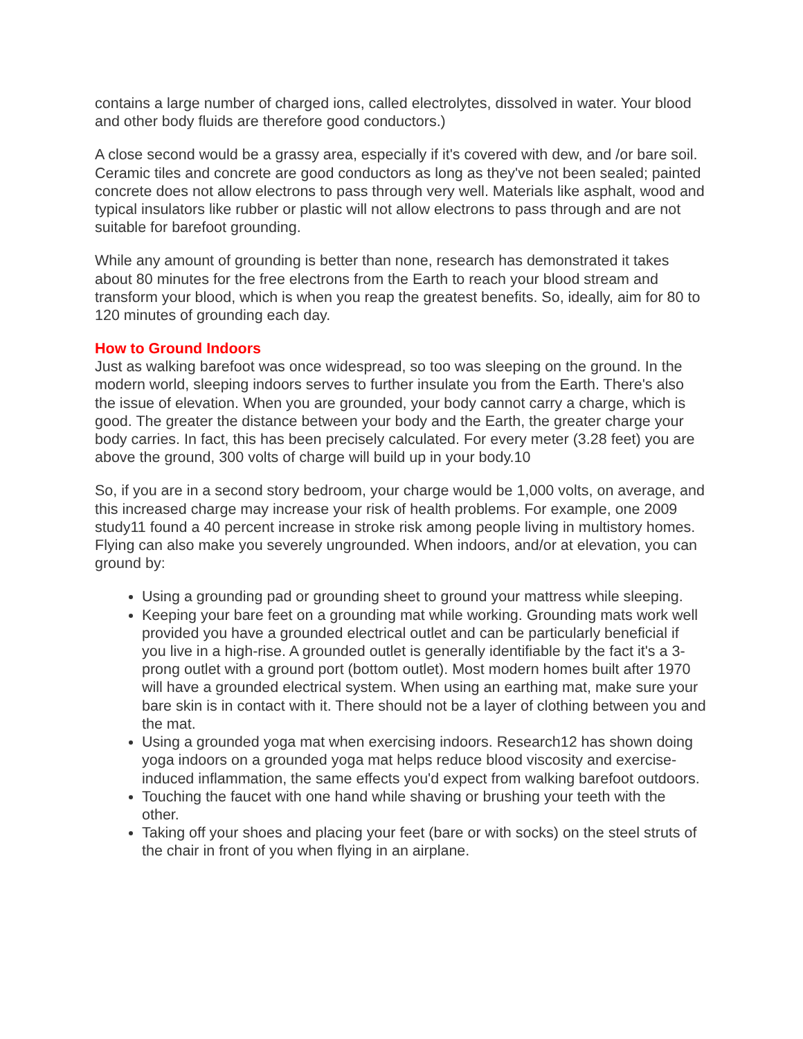contains a large number of charged ions, called electrolytes, dissolved in water. Your blood and other body fluids are therefore good conductors.)
A close second would be a grassy area, especially if it's covered with dew, and /or bare soil. Ceramic tiles and concrete are good conductors as long as they've not been sealed; painted concrete does not allow electrons to pass through very well. Materials like asphalt, wood and typical insulators like rubber or plastic will not allow electrons to pass through and are not suitable for barefoot grounding.
While any amount of grounding is better than none, research has demonstrated it takes about 80 minutes for the free electrons from the Earth to reach your blood stream and transform your blood, which is when you reap the greatest benefits. So, ideally, aim for 80 to 120 minutes of grounding each day.
How to Ground Indoors
Just as walking barefoot was once widespread, so too was sleeping on the ground. In the modern world, sleeping indoors serves to further insulate you from the Earth. There's also the issue of elevation. When you are grounded, your body cannot carry a charge, which is good. The greater the distance between your body and the Earth, the greater charge your body carries. In fact, this has been precisely calculated. For every meter (3.28 feet) you are above the ground, 300 volts of charge will build up in your body.10
So, if you are in a second story bedroom, your charge would be 1,000 volts, on average, and this increased charge may increase your risk of health problems. For example, one 2009 study11 found a 40 percent increase in stroke risk among people living in multistory homes. Flying can also make you severely ungrounded. When indoors, and/or at elevation, you can ground by:
Using a grounding pad or grounding sheet to ground your mattress while sleeping.
Keeping your bare feet on a grounding mat while working. Grounding mats work well provided you have a grounded electrical outlet and can be particularly beneficial if you live in a high-rise. A grounded outlet is generally identifiable by the fact it's a 3-prong outlet with a ground port (bottom outlet). Most modern homes built after 1970 will have a grounded electrical system. When using an earthing mat, make sure your bare skin is in contact with it. There should not be a layer of clothing between you and the mat.
Using a grounded yoga mat when exercising indoors. Research12 has shown doing yoga indoors on a grounded yoga mat helps reduce blood viscosity and exercise-induced inflammation, the same effects you'd expect from walking barefoot outdoors.
Touching the faucet with one hand while shaving or brushing your teeth with the other.
Taking off your shoes and placing your feet (bare or with socks) on the steel struts of the chair in front of you when flying in an airplane.